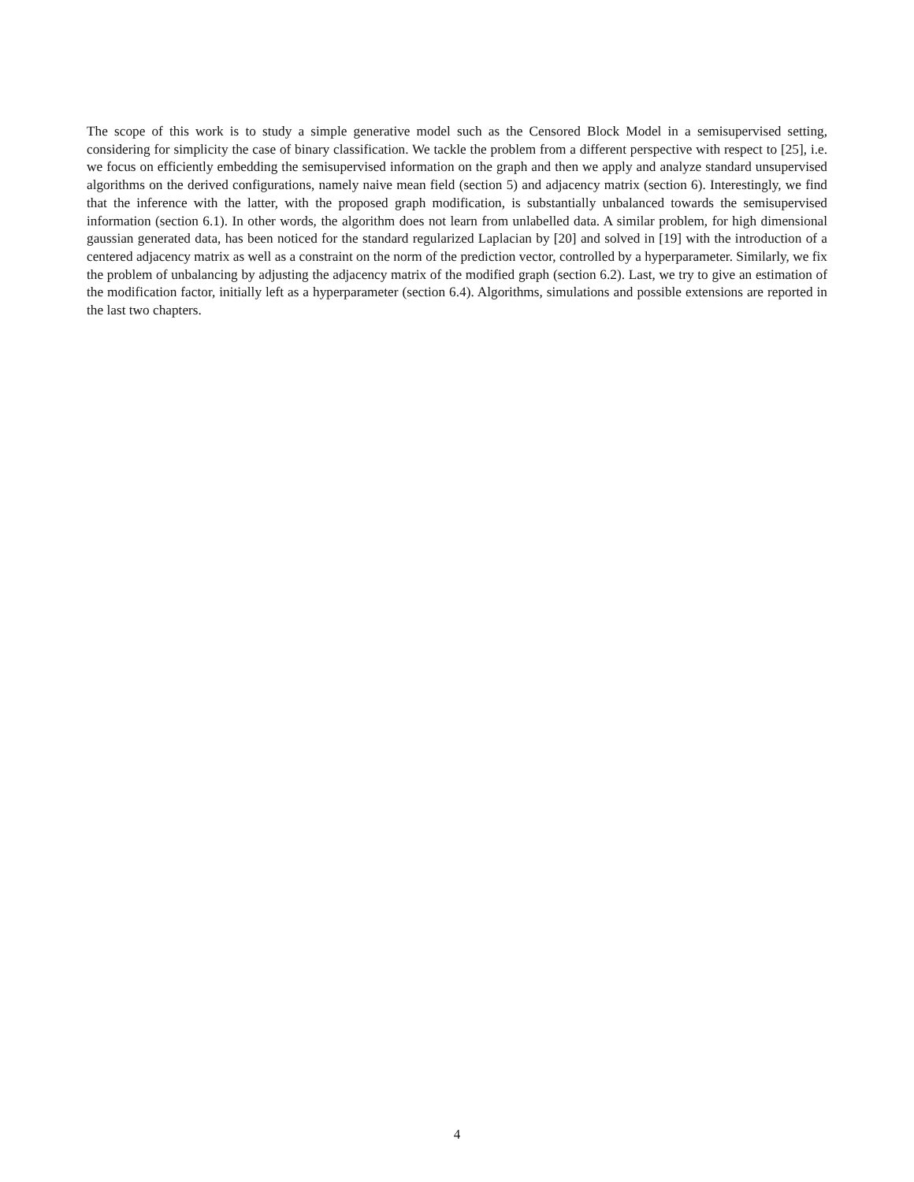The scope of this work is to study a simple generative model such as the Censored Block Model in a semisupervised setting, considering for simplicity the case of binary classification. We tackle the problem from a different perspective with respect to [25], i.e. we focus on efficiently embedding the semisupervised information on the graph and then we apply and analyze standard unsupervised algorithms on the derived configurations, namely naive mean field (section 5) and adjacency matrix (section 6). Interestingly, we find that the inference with the latter, with the proposed graph modification, is substantially unbalanced towards the semisupervised information (section 6.1). In other words, the algorithm does not learn from unlabelled data. A similar problem, for high dimensional gaussian generated data, has been noticed for the standard regularized Laplacian by [20] and solved in [19] with the introduction of a centered adjacency matrix as well as a constraint on the norm of the prediction vector, controlled by a hyperparameter. Similarly, we fix the problem of unbalancing by adjusting the adjacency matrix of the modified graph (section 6.2). Last, we try to give an estimation of the modification factor, initially left as a hyperparameter (section 6.4). Algorithms, simulations and possible extensions are reported in the last two chapters.
4